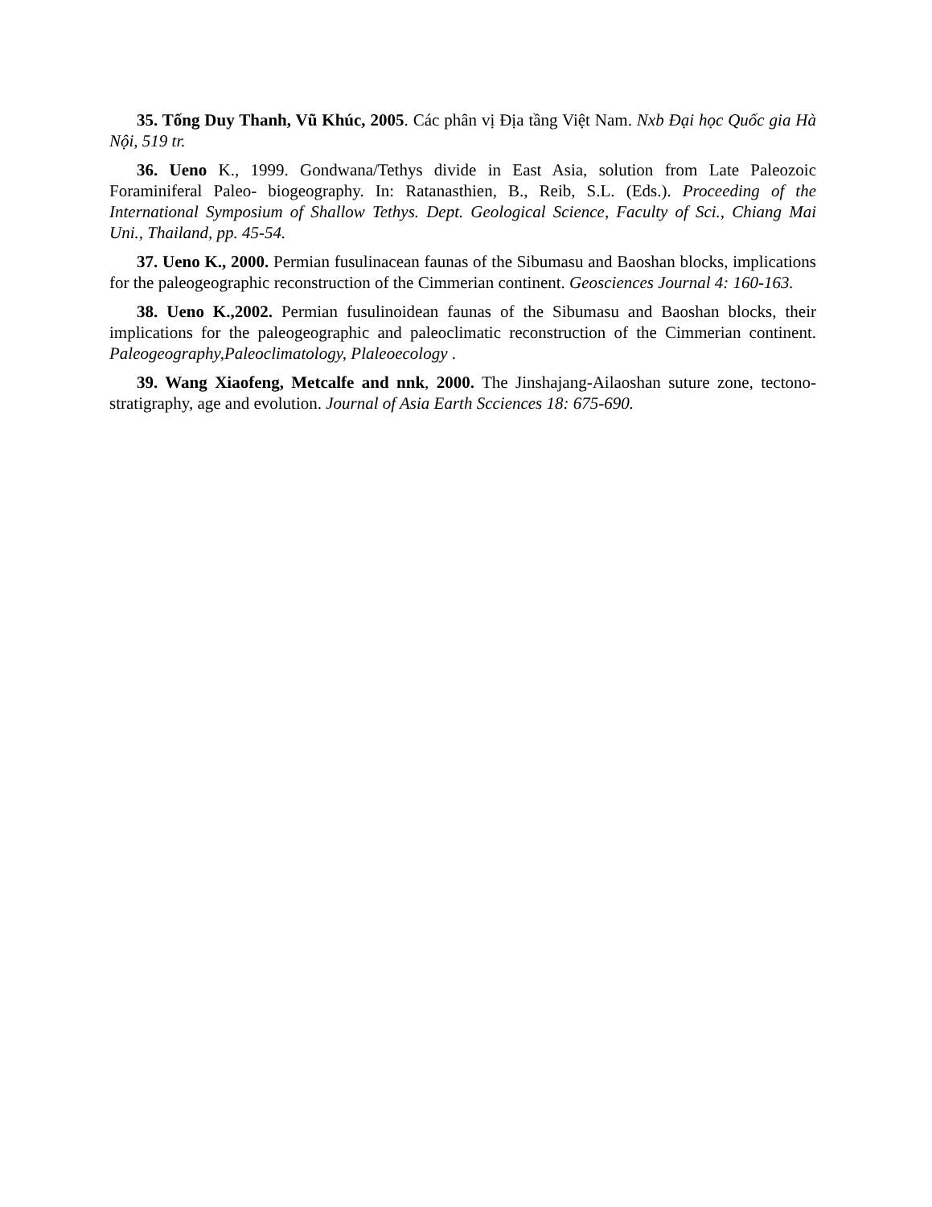35. Tống Duy Thanh, Vũ Khúc, 2005. Các phân vị Địa tầng Việt Nam. Nxb Đại học Quốc gia Hà Nội, 519 tr.
36. Ueno K., 1999. Gondwana/Tethys divide in East Asia, solution from Late Paleozoic Foraminiferal Paleo- biogeography. In: Ratanasthien, B., Reib, S.L. (Eds.). Proceeding of the International Symposium of Shallow Tethys. Dept. Geological Science, Faculty of Sci., Chiang Mai Uni., Thailand, pp. 45-54.
37. Ueno K., 2000. Permian fusulinacean faunas of the Sibumasu and Baoshan blocks, implications for the paleogeographic reconstruction of the Cimmerian continent. Geosciences Journal 4: 160-163.
38. Ueno K.,2002. Permian fusulinoidean faunas of the Sibumasu and Baoshan blocks, their implications for the paleogeographic and paleoclimatic reconstruction of the Cimmerian continent. Paleogeography,Paleoclimatology, Plaleoecology .
39. Wang Xiaofeng, Metcalfe and nnk, 2000. The Jinshajang-Ailaoshan suture zone, tectono-stratigraphy, age and evolution. Journal of Asia Earth Scciences 18: 675-690.